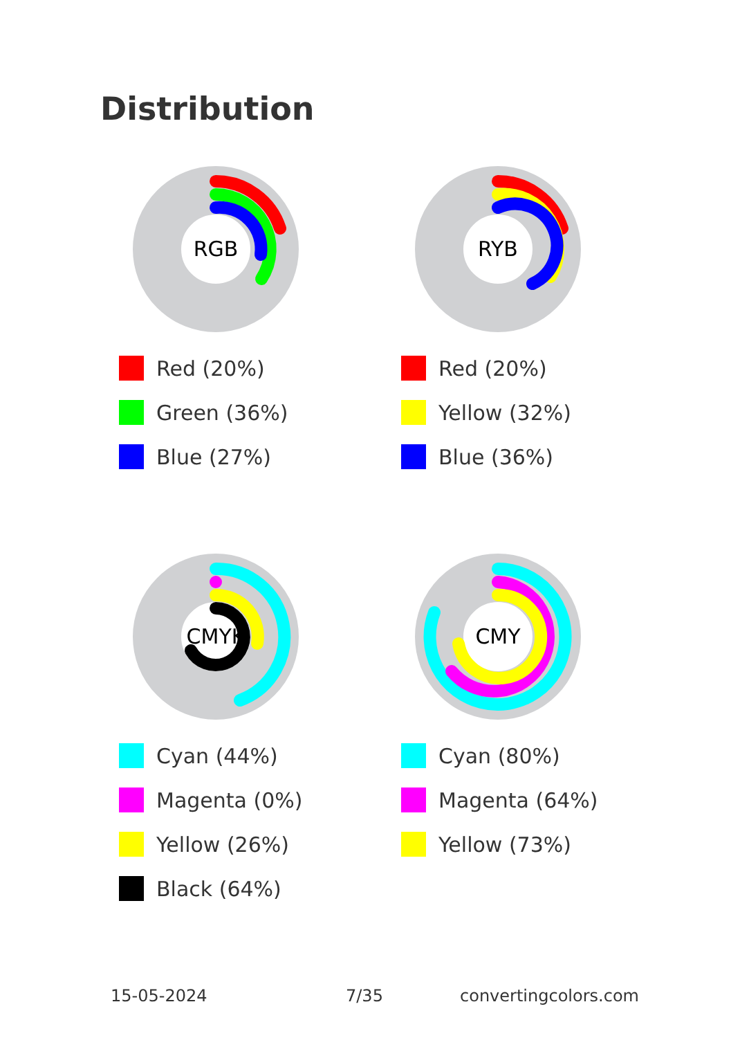Distribution
RGB
Red (20%)
Green (36%)
Blue (27%)
RYB
Red (20%)
Yellow (32%)
Blue (36%)
CMYK
Cyan (44%)
Magenta (0%)
Yellow (26%)
Black (64%)
CMY
Cyan (80%)
Magenta (64%)
Yellow (73%)
15-05-2024 7/35 convertingcolors.com